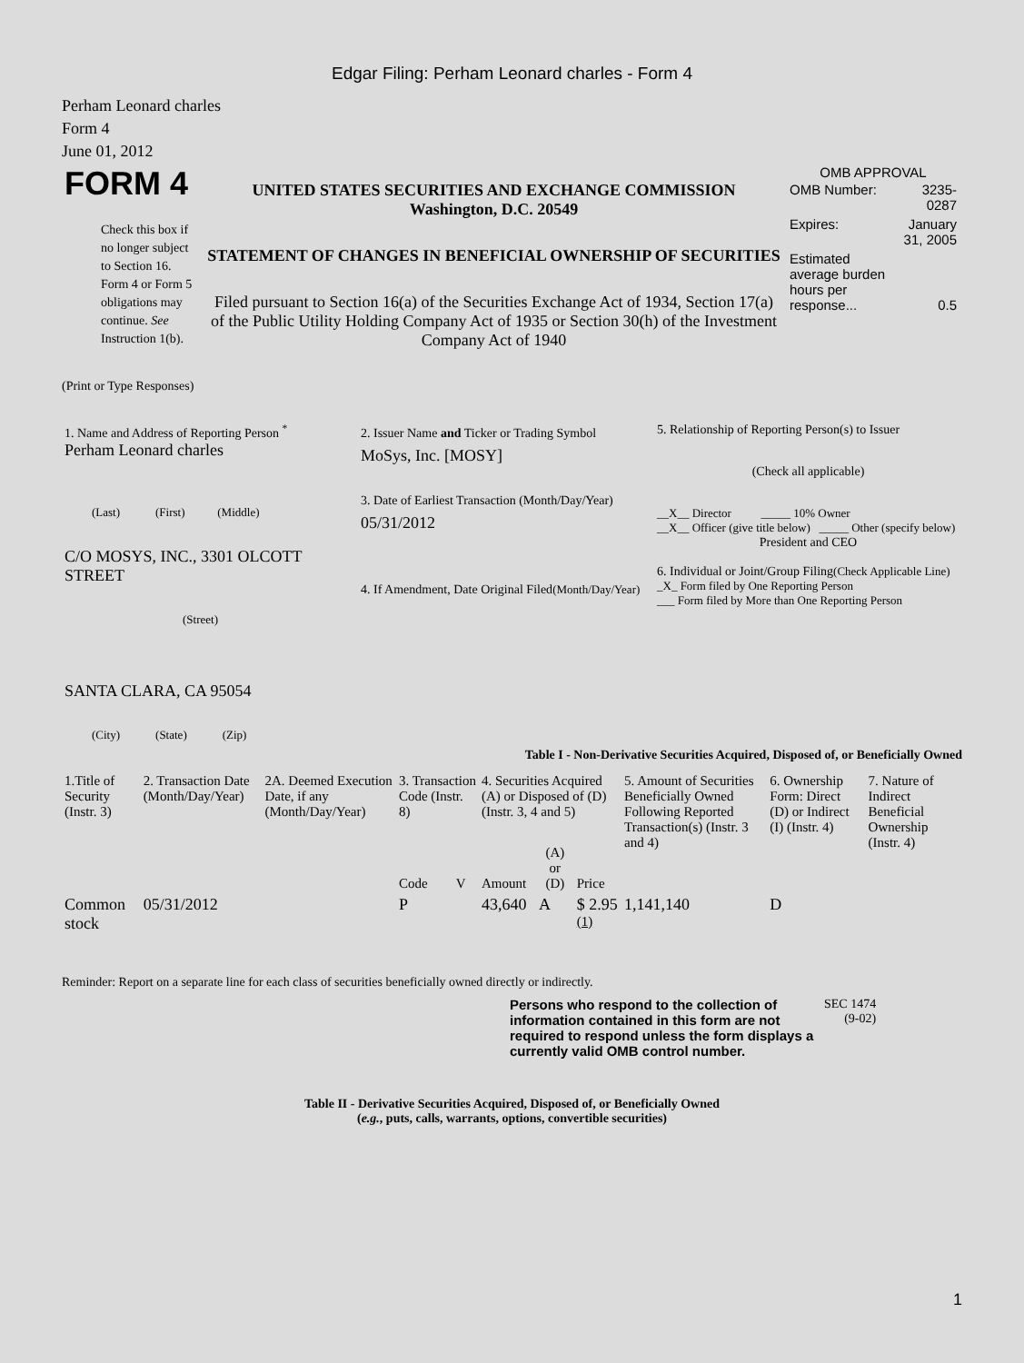Edgar Filing: Perham Leonard charles - Form 4
Perham Leonard charles
Form 4
June 01, 2012
| FORM 4 Check this box if no longer subject to Section 16. Form 4 or Form 5 obligations may continue. See Instruction 1(b). | UNITED STATES SECURITIES AND EXCHANGE COMMISSION Washington, D.C. 20549 STATEMENT OF CHANGES IN BENEFICIAL OWNERSHIP OF SECURITIES Filed pursuant to Section 16(a) of the Securities Exchange Act of 1934, Section 17(a) of the Public Utility Holding Company Act of 1935 or Section 30(h) of the Investment Company Act of 1940 | OMB APPROVAL / OMB Number: / 3235-0287 / / Expires: / January 31, 2005 / / Estimated average burden hours per response... / 0.5 / |
(Print or Type Responses)
| 1. Name and Address of Reporting Person <sup>*</sup> Perham Leonard charles (Last) (First) (Middle) C/O MOSYS, INC., 3301 OLCOTT STREET (Street) SANTA CLARA, CA 95054 (City) (State) (Zip) | 2. Issuer Name and Ticker or Trading Symbol MoSys, Inc. [MOSY] 3. Date of Earliest Transaction (Month/Day/Year) 05/31/2012 4. If Amendment, Date Original Filed (Month/Day/Year) | 5. Relationship of Reporting Person(s) to Issuer (Check all applicable) __X__ Director _____ 10% Owner __X__ Officer (give title below) _____ Other (specify below) President and CEO 6. Individual or Joint/Group Filing (Check Applicable Line) _X_ Form filed by One Reporting Person ___ Form filed by More than One Reporting Person |
Table I - Non-Derivative Securities Acquired, Disposed of, or Beneficially Owned
| 1.Title of Security (Instr. 3) | 2. Transaction Date (Month/Day/Year) | 2A. Deemed Execution Date, if any (Month/Day/Year) | 3. Transaction Code (Instr. 8) | | 4. Securities Acquired (A) or Disposed of (D) (Instr. 3, 4 and 5) | | | 5. Amount of Securities Beneficially Owned Following Reported Transaction(s) (Instr. 3 and 4) | 6. Ownership Form: Direct (D) or Indirect (I) (Instr. 4) | 7. Nature of Indirect Beneficial Ownership (Instr. 4) |
| | | | Code | V | Amount | (A) or (D) | Price | | | |
| Common stock | 05/31/2012 | | P | | 43,640 | A | $ 2.95 <sup>(1)</sup> | 1,141,140 | D | |
Reminder: Report on a separate line for each class of securities beneficially owned directly or indirectly.
| Persons who respond to the collection of information contained in this form are not required to respond unless the form displays a currently valid OMB control number. | SEC 1474 (9-02) |
Table II - Derivative Securities Acquired, Disposed of, or Beneficially Owned
(e.g., puts, calls, warrants, options, convertible securities)
1